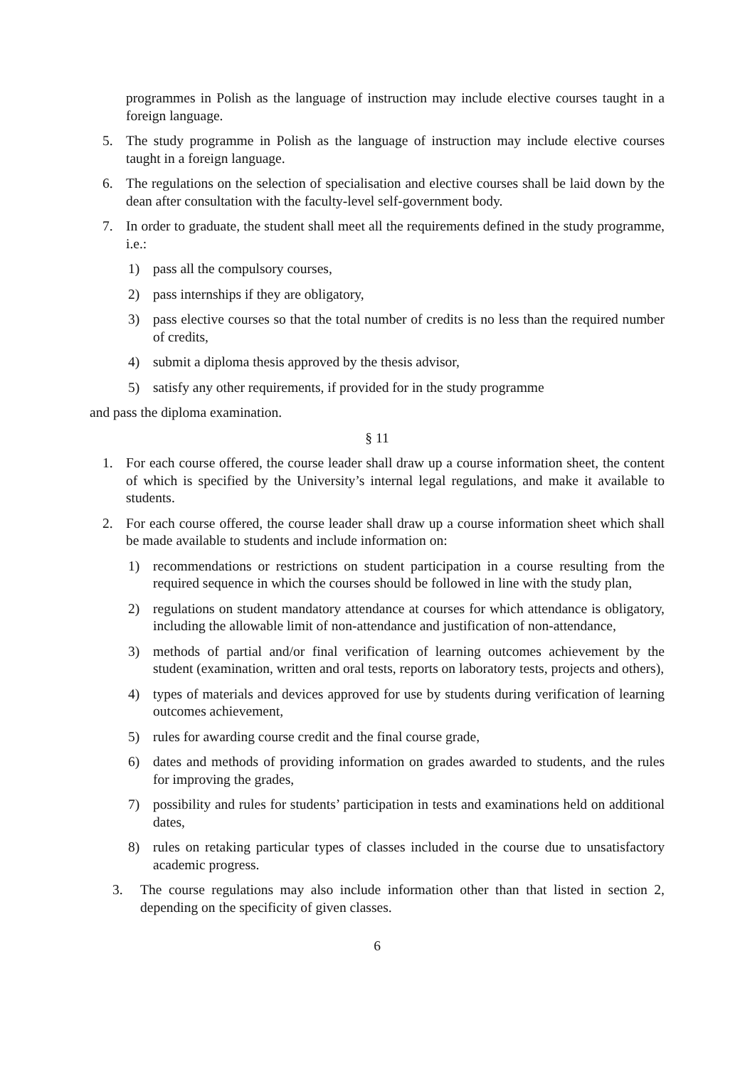programmes in Polish as the language of instruction may include elective courses taught in a foreign language.
5. The study programme in Polish as the language of instruction may include elective courses taught in a foreign language.
6. The regulations on the selection of specialisation and elective courses shall be laid down by the dean after consultation with the faculty-level self-government body.
7. In order to graduate, the student shall meet all the requirements defined in the study programme, i.e.:
1) pass all the compulsory courses,
2) pass internships if they are obligatory,
3) pass elective courses so that the total number of credits is no less than the required number of credits,
4) submit a diploma thesis approved by the thesis advisor,
5) satisfy any other requirements, if provided for in the study programme
and pass the diploma examination.
§ 11
1. For each course offered, the course leader shall draw up a course information sheet, the content of which is specified by the University’s internal legal regulations, and make it available to students.
2. For each course offered, the course leader shall draw up a course information sheet which shall be made available to students and include information on:
1) recommendations or restrictions on student participation in a course resulting from the required sequence in which the courses should be followed in line with the study plan,
2) regulations on student mandatory attendance at courses for which attendance is obligatory, including the allowable limit of non-attendance and justification of non-attendance,
3) methods of partial and/or final verification of learning outcomes achievement by the student (examination, written and oral tests, reports on laboratory tests, projects and others),
4) types of materials and devices approved for use by students during verification of learning outcomes achievement,
5) rules for awarding course credit and the final course grade,
6) dates and methods of providing information on grades awarded to students, and the rules for improving the grades,
7) possibility and rules for students’ participation in tests and examinations held on additional dates,
8) rules on retaking particular types of classes included in the course due to unsatisfactory academic progress.
3. The course regulations may also include information other than that listed in section 2, depending on the specificity of given classes.
6